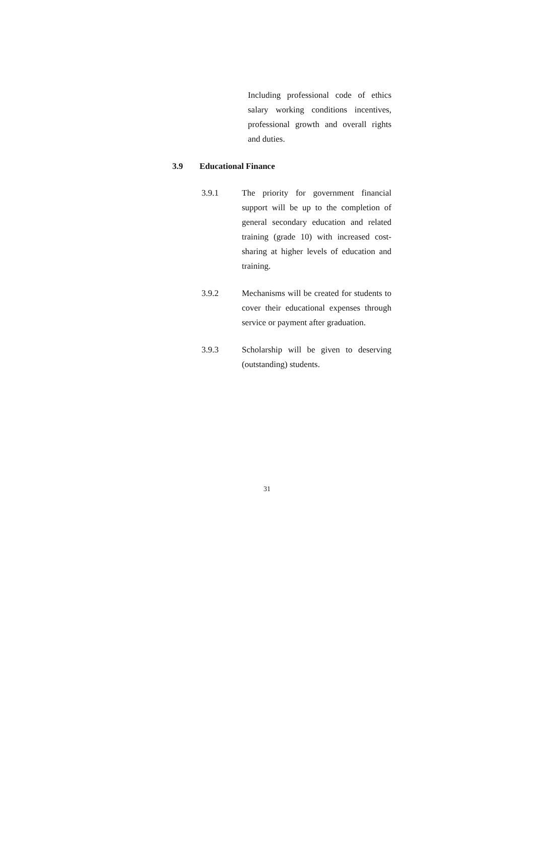Including professional code of ethics salary working conditions incentives, professional growth and overall rights and duties.
3.9 Educational Finance
3.9.1 The priority for government financial support will be up to the completion of general secondary education and related training (grade 10) with increased cost-sharing at higher levels of education and training.
3.9.2 Mechanisms will be created for students to cover their educational expenses through service or payment after graduation.
3.9.3 Scholarship will be given to deserving (outstanding) students.
31